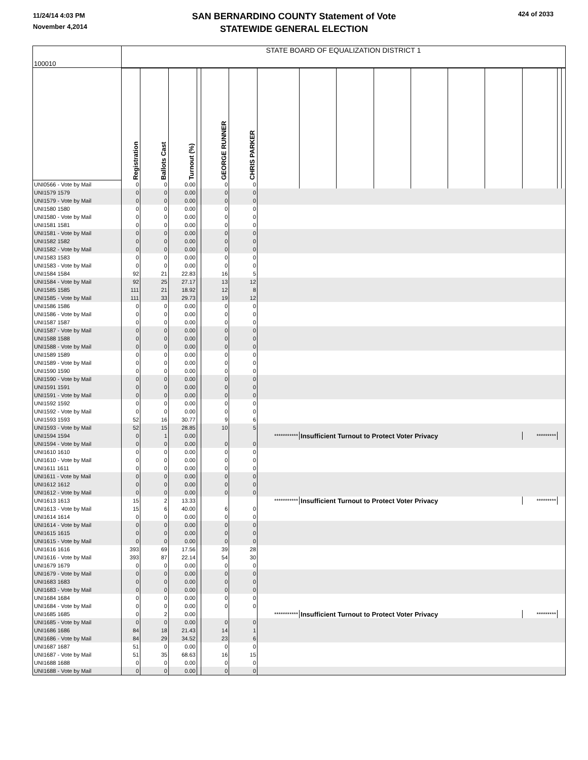11/24/14 4:03 PM
November 4,2014
424 of 2033
SAN BERNARDINO COUNTY Statement of Vote
STATEWIDE GENERAL ELECTION
| 100010 | STATE BOARD OF EQUALIZATION DISTRICT 1 | | | | | | | | | | | | | | | |
| | Registration | Ballots Cast | Turnout (%) | | GEORGE RUNNER | CHRIS PARKER | | | | | | | | | | |
| UNI0566 - Vote by Mail | 0 | 0 | 0.00 | | 0 | 0 | | | | | | | | | | |
| UNI1579 1579 | 0 | 0 | 0.00 | | 0 | 0 | | | | | | | | | | |
| UNI1579 - Vote by Mail | 0 | 0 | 0.00 | | 0 | 0 | | | | | | | | | | |
| UNI1580 1580 | 0 | 0 | 0.00 | | 0 | 0 | | | | | | | | | | |
| UNI1580 - Vote by Mail | 0 | 0 | 0.00 | | 0 | 0 | | | | | | | | | | |
| UNI1581 1581 | 0 | 0 | 0.00 | | 0 | 0 | | | | | | | | | | |
| UNI1581 - Vote by Mail | 0 | 0 | 0.00 | | 0 | 0 | | | | | | | | | | |
| UNI1582 1582 | 0 | 0 | 0.00 | | 0 | 0 | | | | | | | | | | |
| UNI1582 - Vote by Mail | 0 | 0 | 0.00 | | 0 | 0 | | | | | | | | | | |
| UNI1583 1583 | 0 | 0 | 0.00 | | 0 | 0 | | | | | | | | | | |
| UNI1583 - Vote by Mail | 0 | 0 | 0.00 | | 0 | 0 | | | | | | | | | | |
| UNI1584 1584 | 92 | 21 | 22.83 | | 16 | 5 | | | | | | | | | | |
| UNI1584 - Vote by Mail | 92 | 25 | 27.17 | | 13 | 12 | | | | | | | | | | |
| UNI1585 1585 | 111 | 21 | 18.92 | | 12 | 8 | | | | | | | | | | |
| UNI1585 - Vote by Mail | 111 | 33 | 29.73 | | 19 | 12 | | | | | | | | | | |
| UNI1586 1586 | 0 | 0 | 0.00 | | 0 | 0 | | | | | | | | | | |
| UNI1586 - Vote by Mail | 0 | 0 | 0.00 | | 0 | 0 | | | | | | | | | | |
| UNI1587 1587 | 0 | 0 | 0.00 | | 0 | 0 | | | | | | | | | | |
| UNI1587 - Vote by Mail | 0 | 0 | 0.00 | | 0 | 0 | | | | | | | | | | |
| UNI1588 1588 | 0 | 0 | 0.00 | | 0 | 0 | | | | | | | | | | |
| UNI1588 - Vote by Mail | 0 | 0 | 0.00 | | 0 | 0 | | | | | | | | | | |
| UNI1589 1589 | 0 | 0 | 0.00 | | 0 | 0 | | | | | | | | | | |
| UNI1589 - Vote by Mail | 0 | 0 | 0.00 | | 0 | 0 | | | | | | | | | | |
| UNI1590 1590 | 0 | 0 | 0.00 | | 0 | 0 | | | | | | | | | | |
| UNI1590 - Vote by Mail | 0 | 0 | 0.00 | | 0 | 0 | | | | | | | | | | |
| UNI1591 1591 | 0 | 0 | 0.00 | | 0 | 0 | | | | | | | | | | |
| UNI1591 - Vote by Mail | 0 | 0 | 0.00 | | 0 | 0 | | | | | | | | | | |
| UNI1592 1592 | 0 | 0 | 0.00 | | 0 | 0 | | | | | | | | | | |
| UNI1592 - Vote by Mail | 0 | 0 | 0.00 | | 0 | 0 | | | | | | | | | | |
| UNI1593 1593 | 52 | 16 | 30.77 | | 9 | 6 | | | | | | | | | | |
| UNI1593 - Vote by Mail | 52 | 15 | 28.85 | | 10 | 5 | | | | | | | | | | |
| UNI1594 1594 | 0 | 1 | 0.00 | | | | *********** | Insufficient Turnout to Protect Voter Privacy | | | | | | ********* | | |
| UNI1594 - Vote by Mail | 0 | 0 | 0.00 | | 0 | 0 | | | | | | | | | | |
| UNI1610 1610 | 0 | 0 | 0.00 | | 0 | 0 | | | | | | | | | | |
| UNI1610 - Vote by Mail | 0 | 0 | 0.00 | | 0 | 0 | | | | | | | | | | |
| UNI1611 1611 | 0 | 0 | 0.00 | | 0 | 0 | | | | | | | | | | |
| UNI1611 - Vote by Mail | 0 | 0 | 0.00 | | 0 | 0 | | | | | | | | | | |
| UNI1612 1612 | 0 | 0 | 0.00 | | 0 | 0 | | | | | | | | | | |
| UNI1612 - Vote by Mail | 0 | 0 | 0.00 | | 0 | 0 | | | | | | | | | | |
| UNI1613 1613 | 15 | 2 | 13.33 | | | | *********** | Insufficient Turnout to Protect Voter Privacy | | | | | | ********* | | |
| UNI1613 - Vote by Mail | 15 | 6 | 40.00 | | 6 | 0 | | | | | | | | | | |
| UNI1614 1614 | 0 | 0 | 0.00 | | 0 | 0 | | | | | | | | | | |
| UNI1614 - Vote by Mail | 0 | 0 | 0.00 | | 0 | 0 | | | | | | | | | | |
| UNI1615 1615 | 0 | 0 | 0.00 | | 0 | 0 | | | | | | | | | | |
| UNI1615 - Vote by Mail | 0 | 0 | 0.00 | | 0 | 0 | | | | | | | | | | |
| UNI1616 1616 | 393 | 69 | 17.56 | | 39 | 28 | | | | | | | | | | |
| UNI1616 - Vote by Mail | 393 | 87 | 22.14 | | 54 | 30 | | | | | | | | | | |
| UNI1679 1679 | 0 | 0 | 0.00 | | 0 | 0 | | | | | | | | | | |
| UNI1679 - Vote by Mail | 0 | 0 | 0.00 | | 0 | 0 | | | | | | | | | | |
| UNI1683 1683 | 0 | 0 | 0.00 | | 0 | 0 | | | | | | | | | | |
| UNI1683 - Vote by Mail | 0 | 0 | 0.00 | | 0 | 0 | | | | | | | | | | |
| UNI1684 1684 | 0 | 0 | 0.00 | | 0 | 0 | | | | | | | | | | |
| UNI1684 - Vote by Mail | 0 | 0 | 0.00 | | 0 | 0 | | | | | | | | | | |
| UNI1685 1685 | 0 | 2 | 0.00 | | | | *********** | Insufficient Turnout to Protect Voter Privacy | | | | | | ********* | | |
| UNI1685 - Vote by Mail | 0 | 0 | 0.00 | | 0 | 0 | | | | | | | | | | |
| UNI1686 1686 | 84 | 18 | 21.43 | | 14 | 1 | | | | | | | | | | |
| UNI1686 - Vote by Mail | 84 | 29 | 34.52 | | 23 | 6 | | | | | | | | | | |
| UNI1687 1687 | 51 | 0 | 0.00 | | 0 | 0 | | | | | | | | | | |
| UNI1687 - Vote by Mail | 51 | 35 | 68.63 | | 16 | 15 | | | | | | | | | | |
| UNI1688 1688 | 0 | 0 | 0.00 | | 0 | 0 | | | | | | | | | | |
| UNI1688 - Vote by Mail | 0 | 0 | 0.00 | | 0 | 0 | | | | | | | | | | |